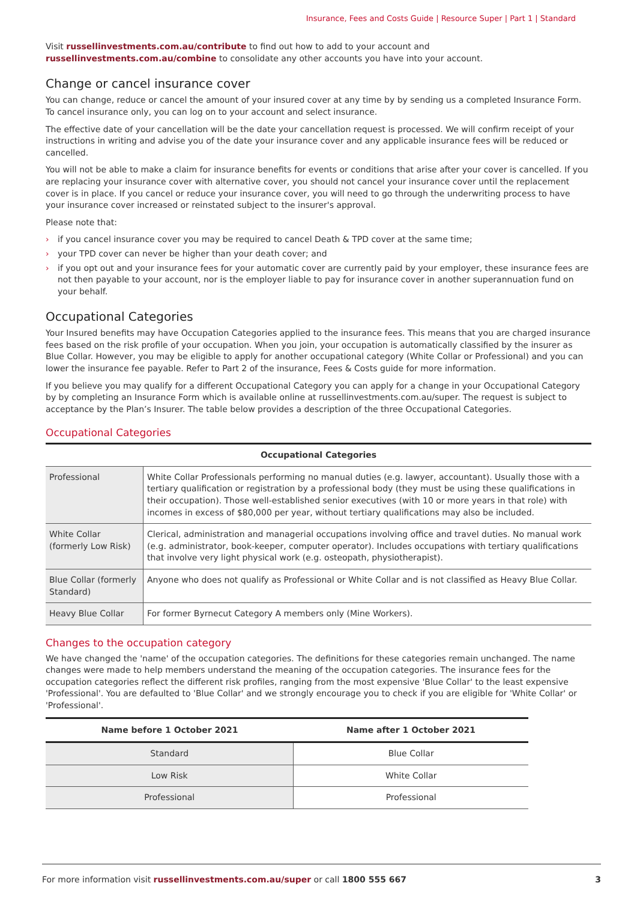Insurance, Fees and Costs Guide | Resource Super | Part 1 | Standard
Visit russellinvestments.com.au/contribute to find out how to add to your account and russellinvestments.com.au/combine to consolidate any other accounts you have into your account.
Change or cancel insurance cover
You can change, reduce or cancel the amount of your insured cover at any time by by sending us a completed Insurance Form. To cancel insurance only, you can log on to your account and select insurance.
The effective date of your cancellation will be the date your cancellation request is processed. We will confirm receipt of your instructions in writing and advise you of the date your insurance cover and any applicable insurance fees will be reduced or cancelled.
You will not be able to make a claim for insurance benefits for events or conditions that arise after your cover is cancelled. If you are replacing your insurance cover with alternative cover, you should not cancel your insurance cover until the replacement cover is in place. If you cancel or reduce your insurance cover, you will need to go through the underwriting process to have your insurance cover increased or reinstated subject to the insurer's approval.
Please note that:
› if you cancel insurance cover you may be required to cancel Death & TPD cover at the same time;
› your TPD cover can never be higher than your death cover; and
› if you opt out and your insurance fees for your automatic cover are currently paid by your employer, these insurance fees are not then payable to your account, nor is the employer liable to pay for insurance cover in another superannuation fund on your behalf.
Occupational Categories
Your Insured benefits may have Occupation Categories applied to the insurance fees. This means that you are charged insurance fees based on the risk profile of your occupation. When you join, your occupation is automatically classified by the insurer as Blue Collar. However, you may be eligible to apply for another occupational category (White Collar or Professional) and you can lower the insurance fee payable. Refer to Part 2 of the insurance, Fees & Costs guide for more information.
If you believe you may qualify for a different Occupational Category you can apply for a change in your Occupational Category by by completing an Insurance Form which is available online at russellinvestments.com.au/super. The request is subject to acceptance by the Plan’s Insurer. The table below provides a description of the three Occupational Categories.
Occupational Categories
| Occupational Categories | |
| --- | --- |
| Professional | White Collar Professionals performing no manual duties (e.g. lawyer, accountant). Usually those with a tertiary qualification or registration by a professional body (they must be using these qualifications in their occupation). Those well-established senior executives (with 10 or more years in that role) with incomes in excess of $80,000 per year, without tertiary qualifications may also be included. |
| White Collar (formerly Low Risk) | Clerical, administration and managerial occupations involving office and travel duties. No manual work (e.g. administrator, book-keeper, computer operator). Includes occupations with tertiary qualifications that involve very light physical work (e.g. osteopath, physiotherapist). |
| Blue Collar (formerly Standard) | Anyone who does not qualify as Professional or White Collar and is not classified as Heavy Blue Collar. |
| Heavy Blue Collar | For former Byrnecut Category A members only (Mine Workers). |
Changes to the occupation category
We have changed the 'name' of the occupation categories. The definitions for these categories remain unchanged. The name changes were made to help members understand the meaning of the occupation categories. The insurance fees for the occupation categories reflect the different risk profiles, ranging from the most expensive 'Blue Collar' to the least expensive 'Professional'. You are defaulted to 'Blue Collar' and we strongly encourage you to check if you are eligible for 'White Collar' or 'Professional'.
| Name before 1 October 2021 | Name after 1 October 2021 |
| --- | --- |
| Standard | Blue Collar |
| Low Risk | White Collar |
| Professional | Professional |
For more information visit russellinvestments.com.au/super or call 1800 555 667
3